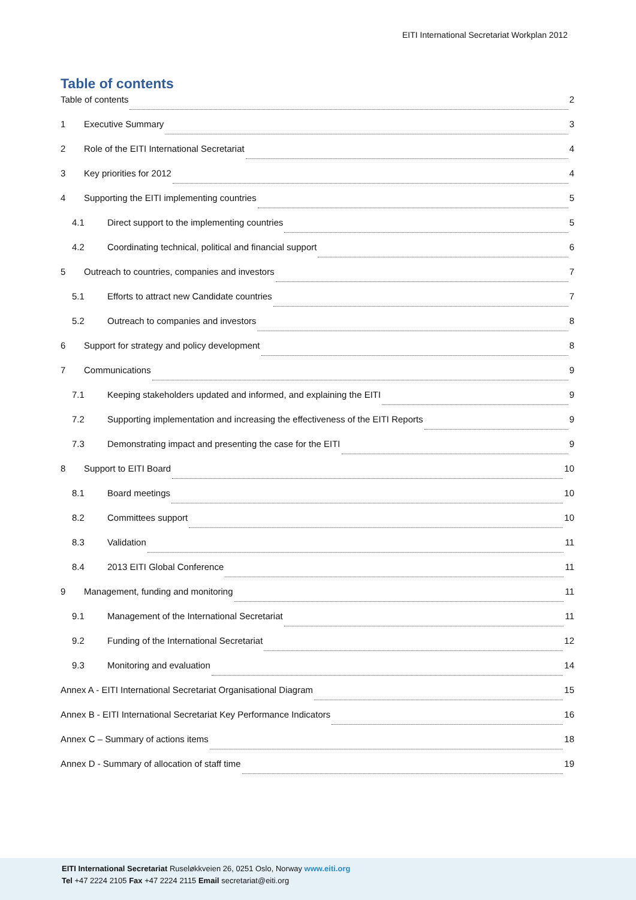EITI International Secretariat Workplan 2012
Table of contents
Table of contents 2
1 Executive Summary 3
2 Role of the EITI International Secretariat 4
3 Key priorities for 2012 4
4 Supporting the EITI implementing countries 5
4.1 Direct support to the implementing countries 5
4.2 Coordinating technical, political and financial support 6
5 Outreach to countries, companies and investors 7
5.1 Efforts to attract new Candidate countries 7
5.2 Outreach to companies and investors 8
6 Support for strategy and policy development 8
7 Communications 9
7.1 Keeping stakeholders updated and informed, and explaining the EITI 9
7.2 Supporting implementation and increasing the effectiveness of the EITI Reports 9
7.3 Demonstrating impact and presenting the case for the EITI 9
8 Support to EITI Board 10
8.1 Board meetings 10
8.2 Committees support 10
8.3 Validation 11
8.4 2013 EITI Global Conference 11
9 Management, funding and monitoring 11
9.1 Management of the International Secretariat 11
9.2 Funding of the International Secretariat 12
9.3 Monitoring and evaluation 14
Annex A - EITI International Secretariat Organisational Diagram 15
Annex B - EITI International Secretariat Key Performance Indicators 16
Annex C – Summary of actions items 18
Annex D - Summary of allocation of staff time 19
EITI International Secretariat Ruseløkkveien 26, 0251 Oslo, Norway www.eiti.org
Tel +47 2224 2105 Fax +47 2224 2115 Email secretariat@eiti.org